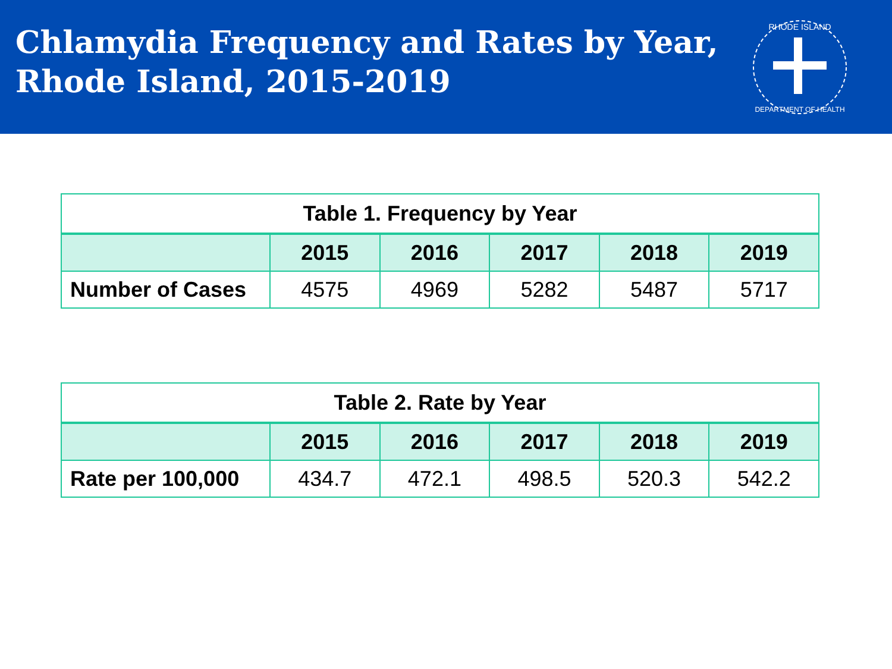Chlamydia Frequency and Rates by Year, Rhode Island, 2015-2019
RHODE ISLAND
DEPARTMENT OF HEALTH
| Table 1. Frequency by Year | | | | | |
| --- | --- | --- | --- | --- | --- |
| | 2015 | 2016 | 2017 | 2018 | 2019 |
| Number of Cases | 4575 | 4969 | 5282 | 5487 | 5717 |
| Table 2. Rate by Year | | | | | |
| --- | --- | --- | --- | --- | --- |
| | 2015 | 2016 | 2017 | 2018 | 2019 |
| Rate per 100,000 | 434.7 | 472.1 | 498.5 | 520.3 | 542.2 |